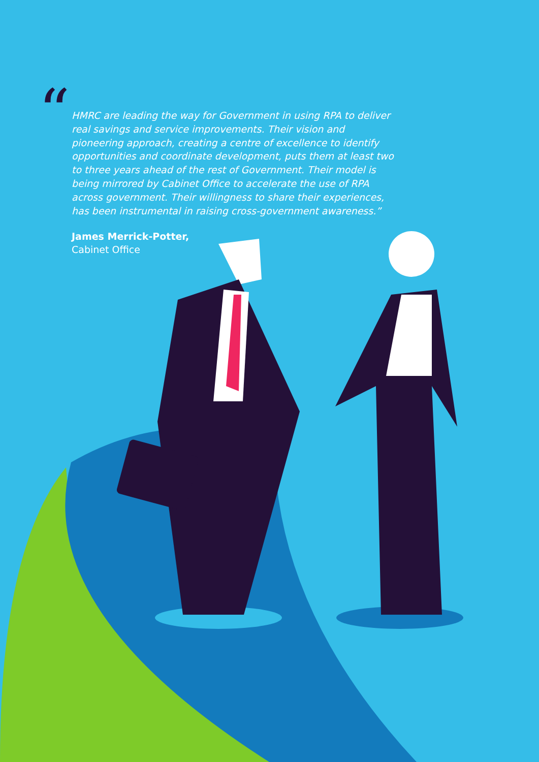“
HMRC are leading the way for Government in using RPA to deliver real savings and service improvements. Their vision and pioneering approach, creating a centre of excellence to identify opportunities and coordinate development, puts them at least two to three years ahead of the rest of Government. Their model is being mirrored by Cabinet Office to accelerate the use of RPA across government. Their willingness to share their experiences, has been instrumental in raising cross-government awareness.”
James Merrick-Potter,
Cabinet Office